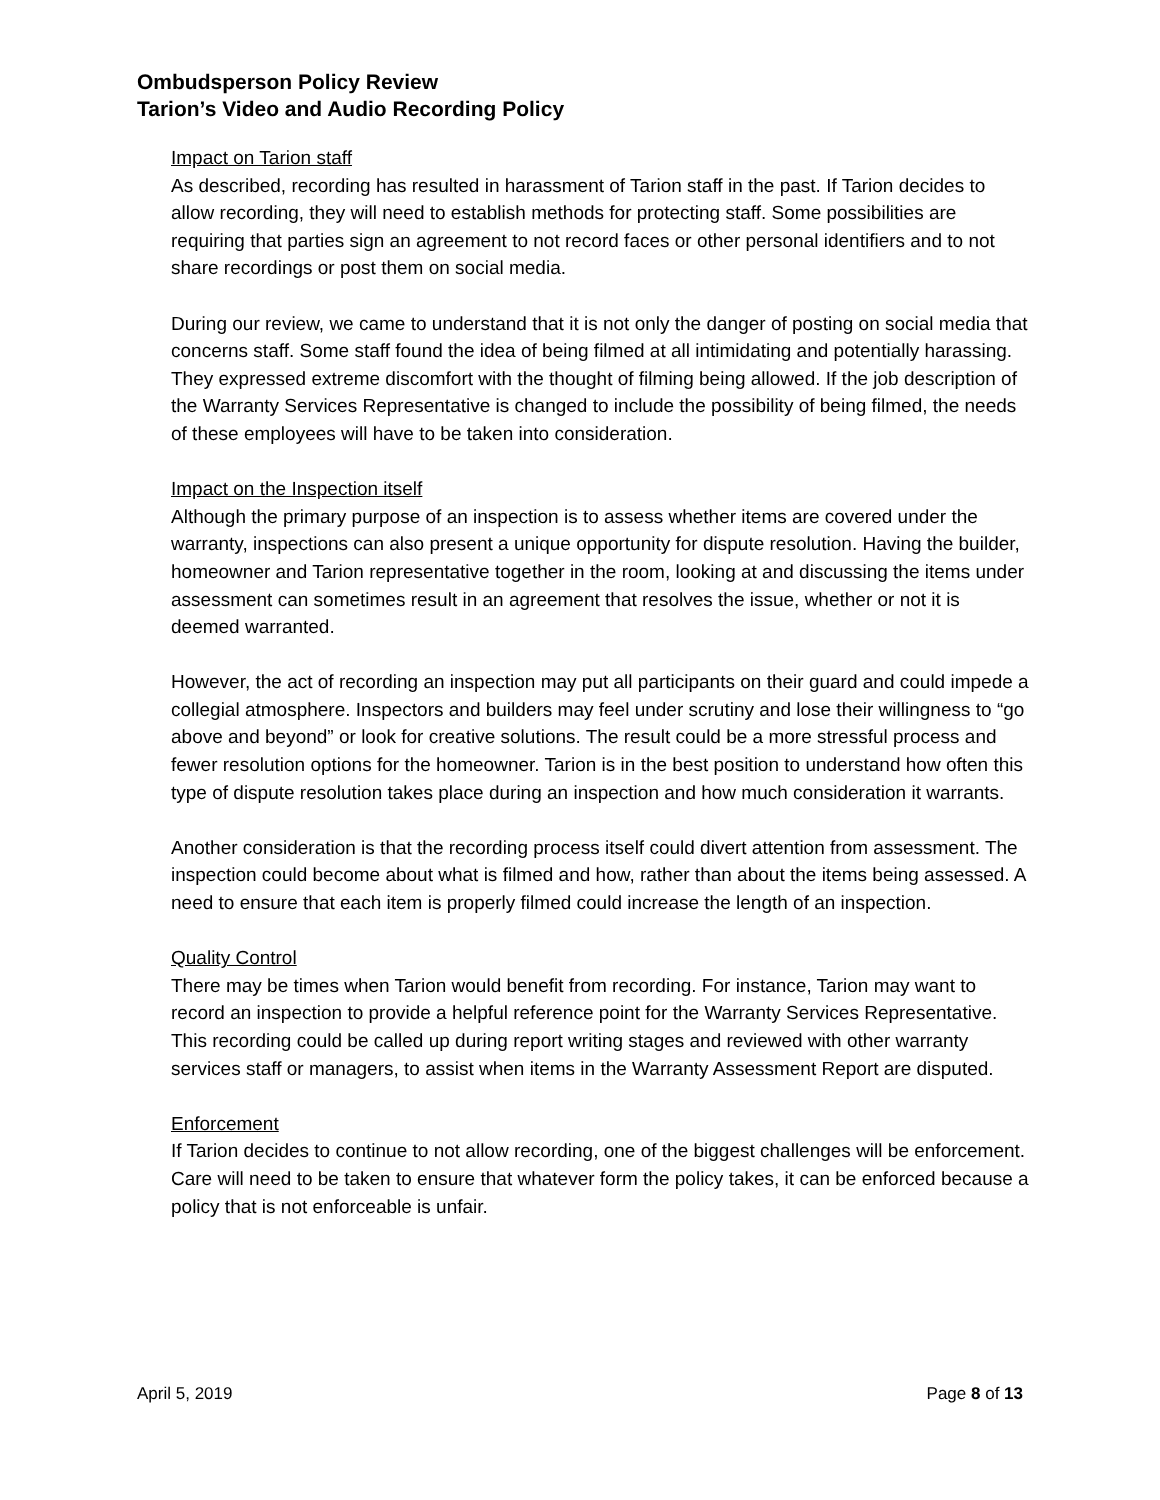Ombudsperson Policy Review
Tarion’s Video and Audio Recording Policy
Impact on Tarion staff
As described, recording has resulted in harassment of Tarion staff in the past. If Tarion decides to allow recording, they will need to establish methods for protecting staff. Some possibilities are requiring that parties sign an agreement to not record faces or other personal identifiers and to not share recordings or post them on social media.
During our review, we came to understand that it is not only the danger of posting on social media that concerns staff. Some staff found the idea of being filmed at all intimidating and potentially harassing. They expressed extreme discomfort with the thought of filming being allowed. If the job description of the Warranty Services Representative is changed to include the possibility of being filmed, the needs of these employees will have to be taken into consideration.
Impact on the Inspection itself
Although the primary purpose of an inspection is to assess whether items are covered under the warranty, inspections can also present a unique opportunity for dispute resolution. Having the builder, homeowner and Tarion representative together in the room, looking at and discussing the items under assessment can sometimes result in an agreement that resolves the issue, whether or not it is deemed warranted.
However, the act of recording an inspection may put all participants on their guard and could impede a collegial atmosphere. Inspectors and builders may feel under scrutiny and lose their willingness to “go above and beyond” or look for creative solutions. The result could be a more stressful process and fewer resolution options for the homeowner. Tarion is in the best position to understand how often this type of dispute resolution takes place during an inspection and how much consideration it warrants.
Another consideration is that the recording process itself could divert attention from assessment. The inspection could become about what is filmed and how, rather than about the items being assessed. A need to ensure that each item is properly filmed could increase the length of an inspection.
Quality Control
There may be times when Tarion would benefit from recording. For instance, Tarion may want to record an inspection to provide a helpful reference point for the Warranty Services Representative. This recording could be called up during report writing stages and reviewed with other warranty services staff or managers, to assist when items in the Warranty Assessment Report are disputed.
Enforcement
If Tarion decides to continue to not allow recording, one of the biggest challenges will be enforcement. Care will need to be taken to ensure that whatever form the policy takes, it can be enforced because a policy that is not enforceable is unfair.
April 5, 2019 Page 8 of 13